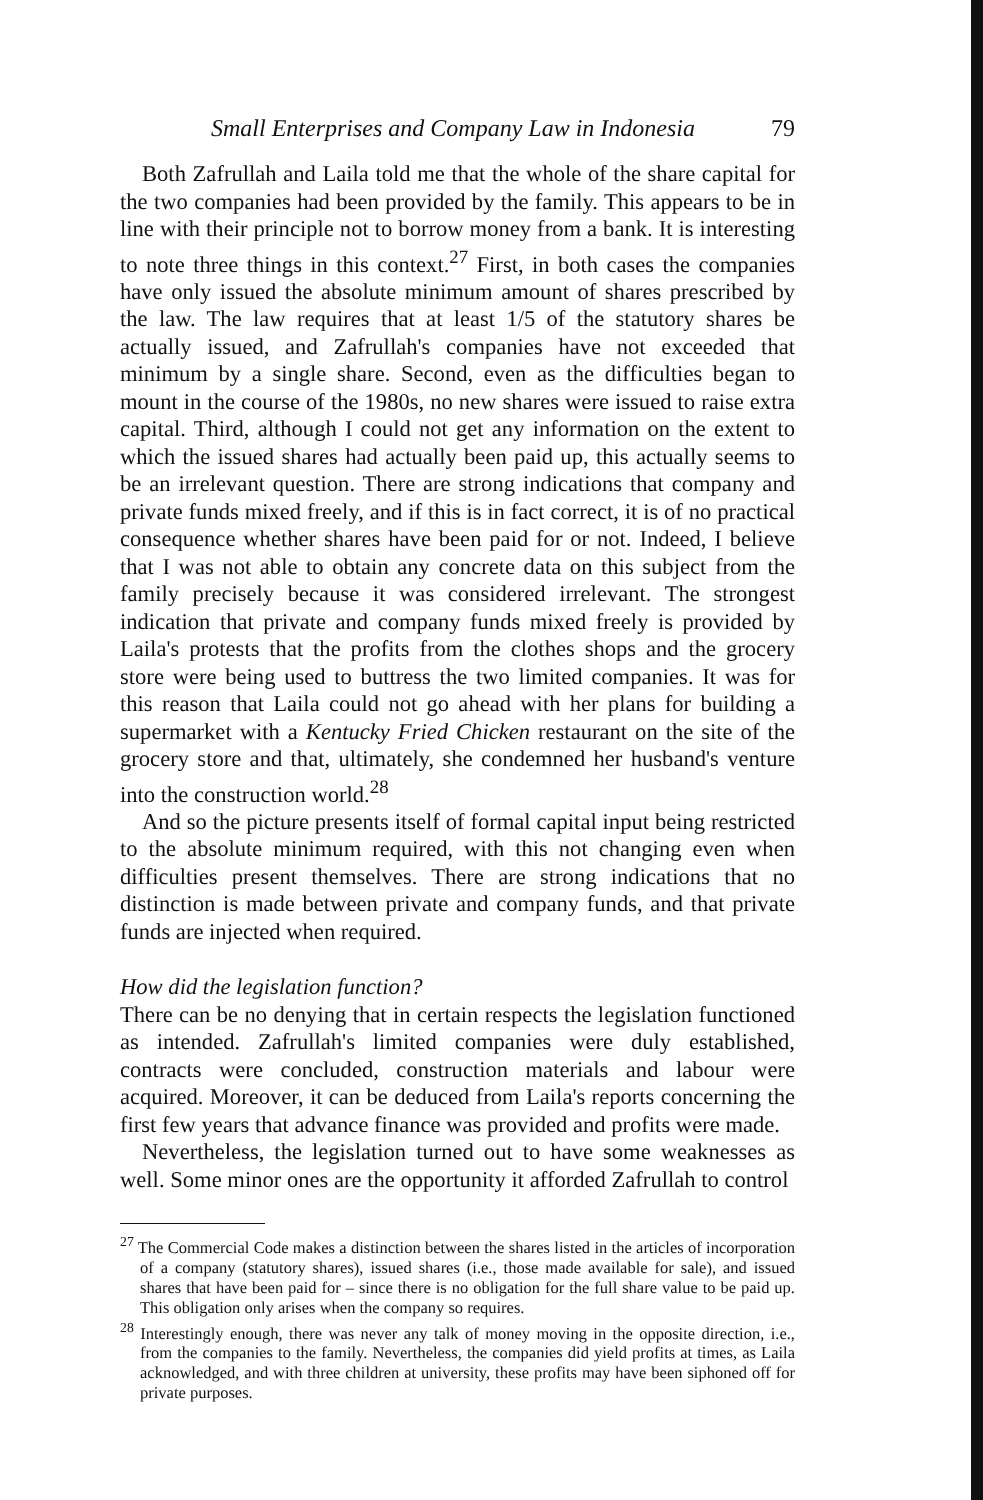Small Enterprises and Company Law in Indonesia 79
Both Zafrullah and Laila told me that the whole of the share capital for the two companies had been provided by the family. This appears to be in line with their principle not to borrow money from a bank. It is interesting to note three things in this context.<sup>27</sup> First, in both cases the companies have only issued the absolute minimum amount of shares prescribed by the law. The law requires that at least 1/5 of the statutory shares be actually issued, and Zafrullah's companies have not exceeded that minimum by a single share. Second, even as the difficulties began to mount in the course of the 1980s, no new shares were issued to raise extra capital. Third, although I could not get any information on the extent to which the issued shares had actually been paid up, this actually seems to be an irrelevant question. There are strong indications that company and private funds mixed freely, and if this is in fact correct, it is of no practical consequence whether shares have been paid for or not. Indeed, I believe that I was not able to obtain any concrete data on this subject from the family precisely because it was considered irrelevant. The strongest indication that private and company funds mixed freely is provided by Laila's protests that the profits from the clothes shops and the grocery store were being used to buttress the two limited companies. It was for this reason that Laila could not go ahead with her plans for building a supermarket with a Kentucky Fried Chicken restaurant on the site of the grocery store and that, ultimately, she condemned her husband's venture into the construction world.<sup>28</sup>
And so the picture presents itself of formal capital input being restricted to the absolute minimum required, with this not changing even when difficulties present themselves. There are strong indications that no distinction is made between private and company funds, and that private funds are injected when required.
How did the legislation function?
There can be no denying that in certain respects the legislation functioned as intended. Zafrullah's limited companies were duly established, contracts were concluded, construction materials and labour were acquired. Moreover, it can be deduced from Laila's reports concerning the first few years that advance finance was provided and profits were made.
Nevertheless, the legislation turned out to have some weaknesses as well. Some minor ones are the opportunity it afforded Zafrullah to control
<sup>27</sup> The Commercial Code makes a distinction between the shares listed in the articles of incorporation of a company (statutory shares), issued shares (i.e., those made available for sale), and issued shares that have been paid for – since there is no obligation for the full share value to be paid up. This obligation only arises when the company so requires.
<sup>28</sup> Interestingly enough, there was never any talk of money moving in the opposite direction, i.e., from the companies to the family. Nevertheless, the companies did yield profits at times, as Laila acknowledged, and with three children at university, these profits may have been siphoned off for private purposes.